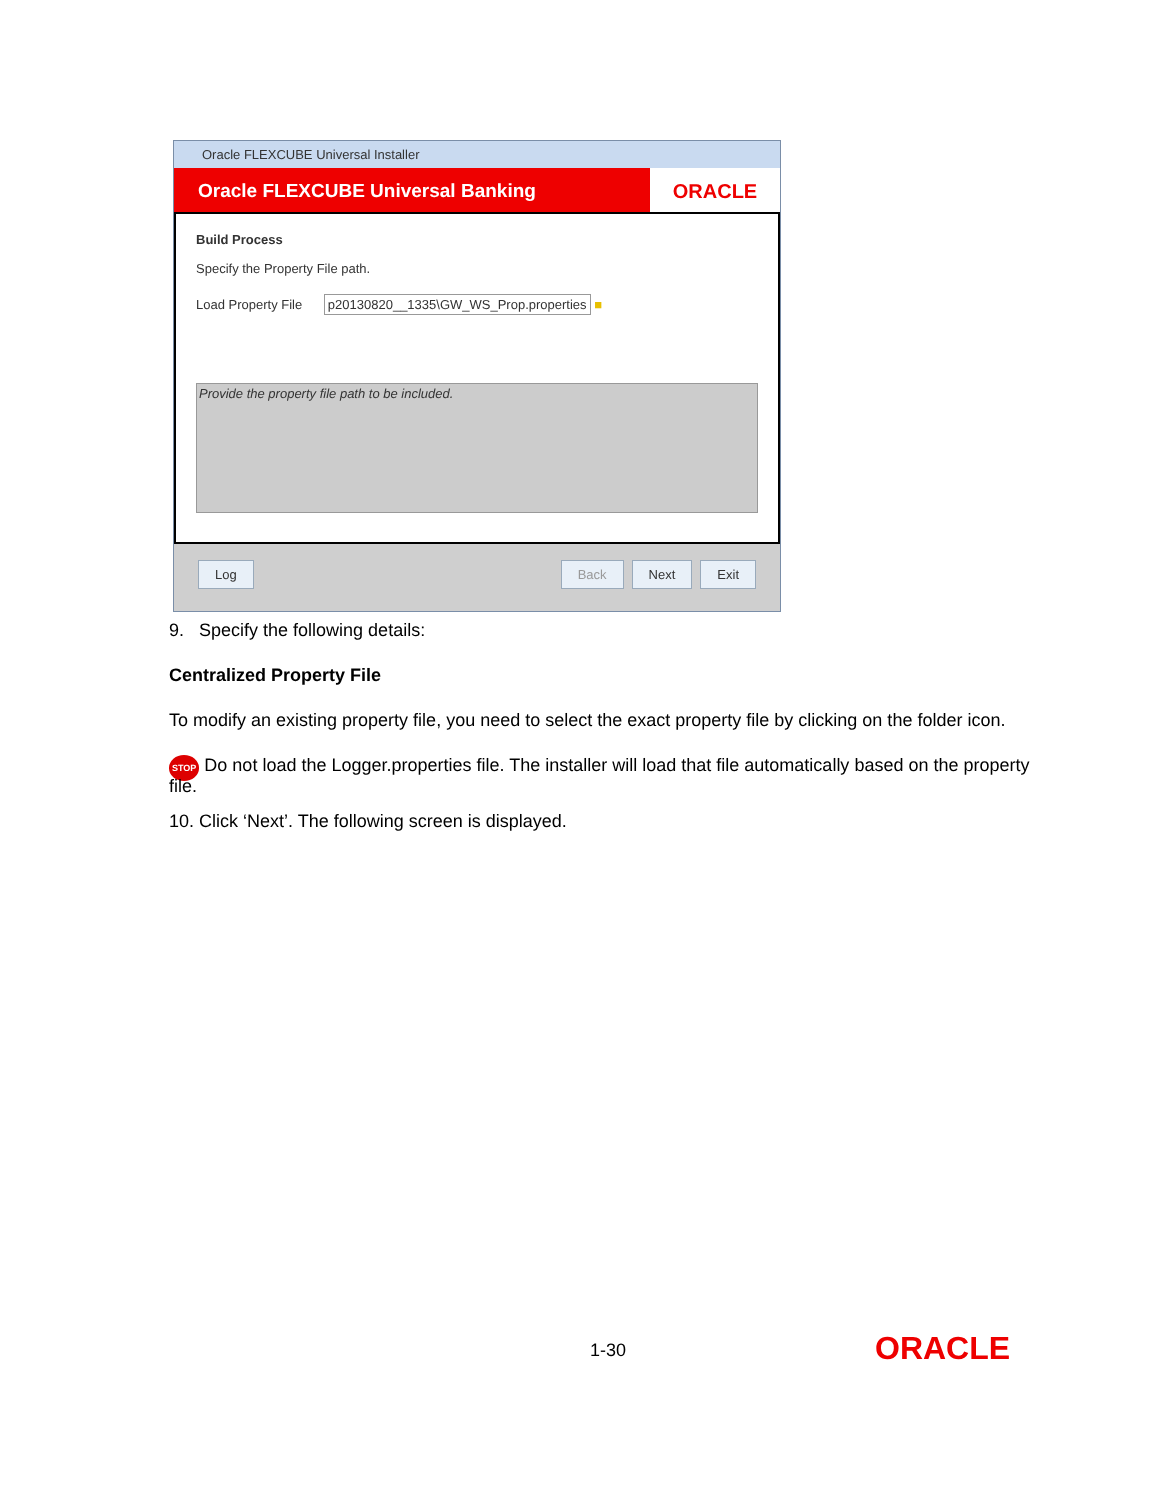Oracle FLEXCUBE Universal Installer
Oracle FLEXCUBE Universal Banking
ORACLE
Build Process
Specify the Property File path.
Load Property File p20130820__1335\GW_WS_Prop.properties ■
Provide the property file path to be included.
Log Back Next Exit
9. Specify the following details:
Centralized Property File
To modify an existing property file, you need to select the exact property file by clicking on the folder icon.
STOP Do not load the Logger.properties file. The installer will load that file automatically based on the property file.
10. Click ‘Next’. The following screen is displayed.
1-30 ORACLE